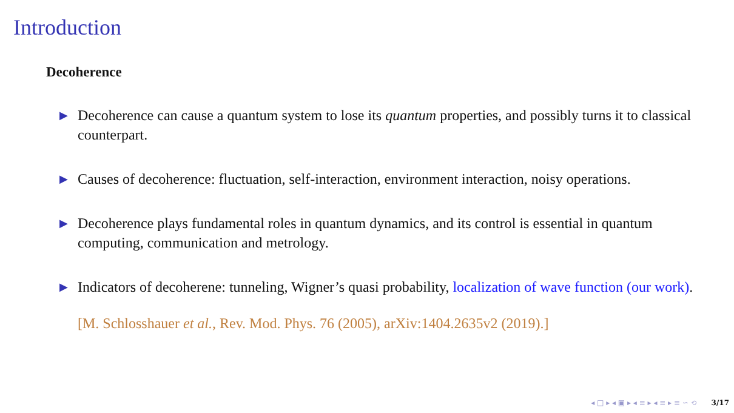Introduction
Decoherence
▶ Decoherence can cause a quantum system to lose its quantum properties, and possibly turns it to classical counterpart.
▶ Causes of decoherence: fluctuation, self-interaction, environment interaction, noisy operations.
▶ Decoherence plays fundamental roles in quantum dynamics, and its control is essential in quantum computing, communication and metrology.
▶ Indicators of decoherene: tunneling, Wigner’s quasi probability, localization of wave function (our work).
[M. Schlosshauer et al., Rev. Mod. Phys. 76 (2005), arXiv:1404.2635v2 (2019).]
◂ □ ▸ ◂ ▣ ▸ ◂ ≡ ▸ ◂ ≡ ▸ ≡ ∽ ⟲ 3/17